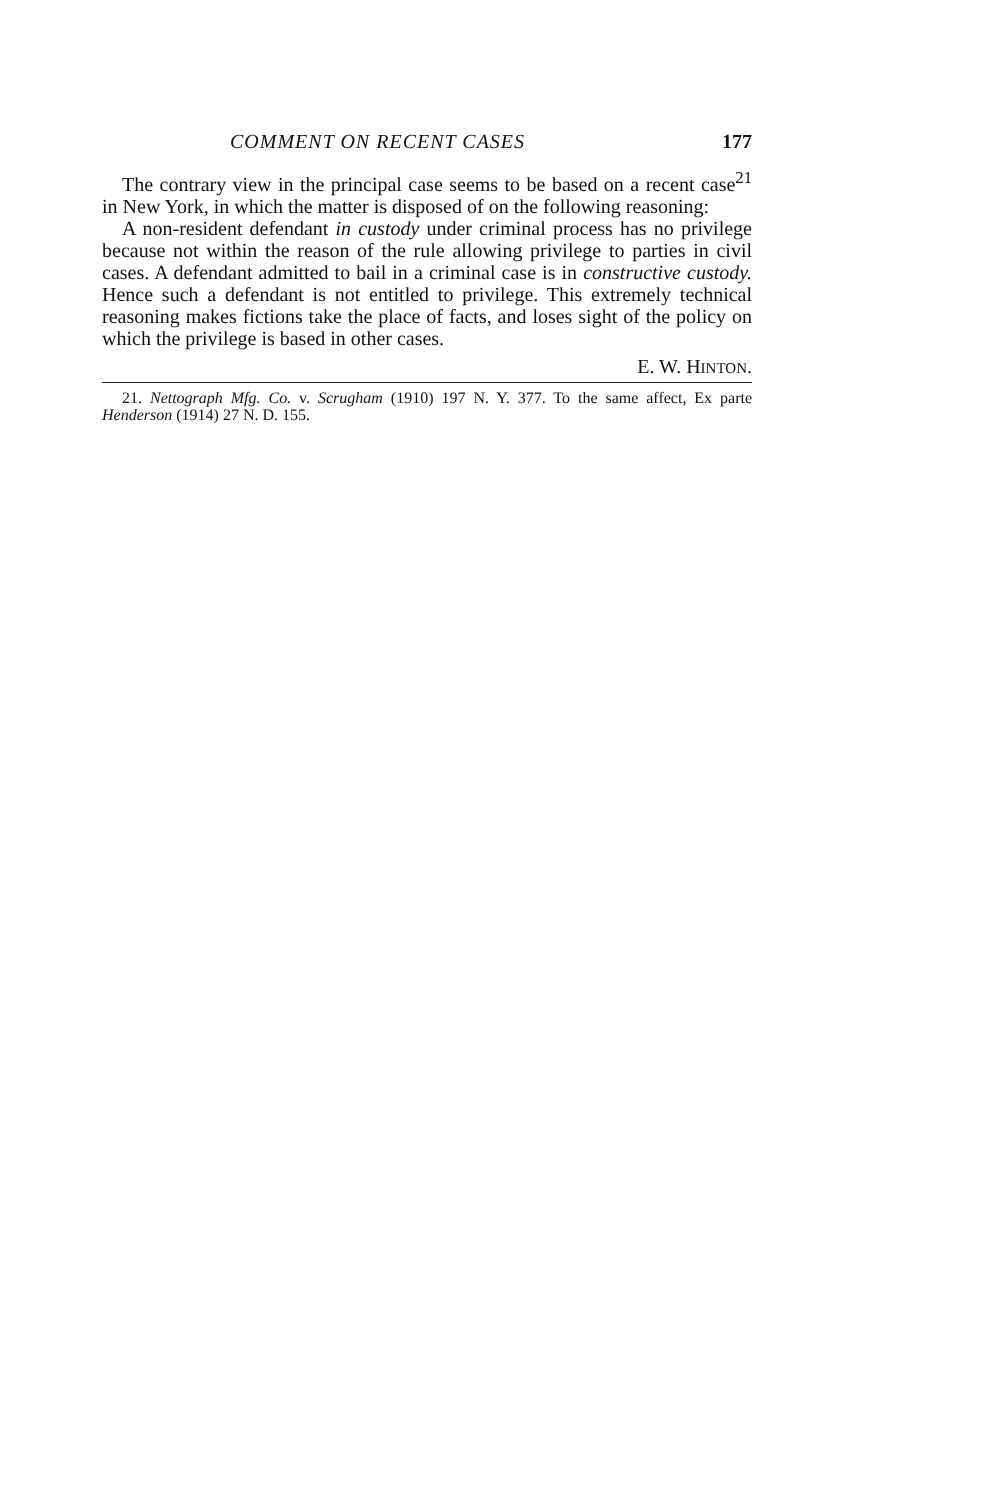COMMENT ON RECENT CASES 177
The contrary view in the principal case seems to be based on a recent case<sup>21</sup> in New York, in which the matter is disposed of on the following reasoning:
A non-resident defendant in custody under criminal process has no privilege because not within the reason of the rule allowing privilege to parties in civil cases. A defendant admitted to bail in a criminal case is in constructive custody. Hence such a defendant is not entitled to privilege. This extremely technical reasoning makes fictions take the place of facts, and loses sight of the policy on which the privilege is based in other cases.
E. W. HINTON.
21. Nettograph Mfg. Co. v. Scrugham (1910) 197 N. Y. 377. To the same affect, Ex parte Henderson (1914) 27 N. D. 155.